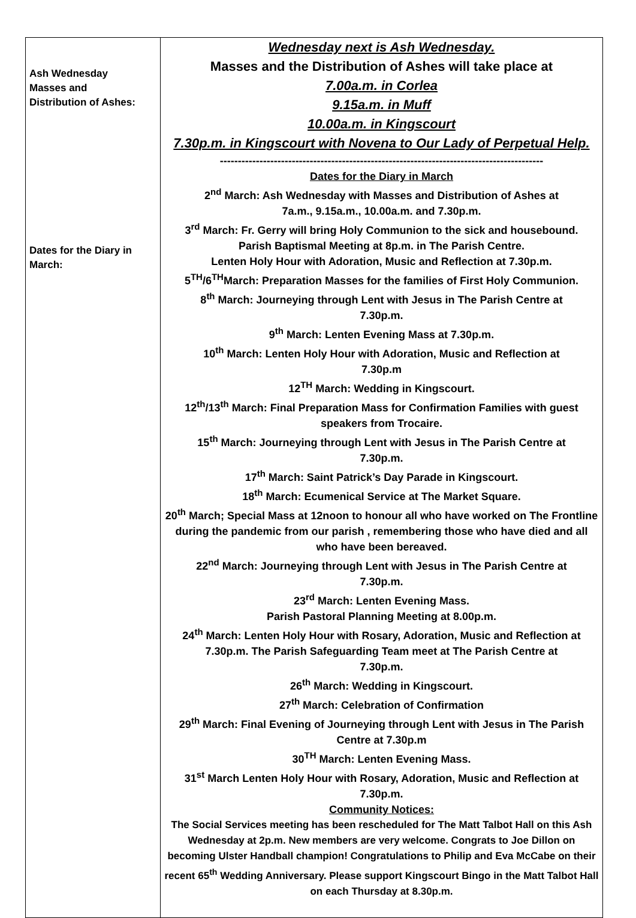| Ash Wednesday Masses and Distribution of Ashes: Dates for the Diary in March: | Wednesday next is Ash Wednesday. Masses and the Distribution of Ashes will take place at 7.00a.m. in Corlea 9.15a.m. in Muff 10.00a.m. in Kingscourt 7.30p.m. in Kingscourt with Novena to Our Lady of Perpetual Help. ------------------------------------------------------------------------------------------ Dates for the Diary in March 2<sup>nd</sup> March: Ash Wednesday with Masses and Distribution of Ashes at 7a.m., 9.15a.m., 10.00a.m. and 7.30p.m. 3<sup>rd</sup> March: Fr. Gerry will bring Holy Communion to the sick and housebound. Parish Baptismal Meeting at 8p.m. in The Parish Centre. Lenten Holy Hour with Adoration, Music and Reflection at 7.30p.m. 5<sup>TH</sup>/6<sup>TH</sup>March: Preparation Masses for the families of First Holy Communion. 8<sup>th</sup> March: Journeying through Lent with Jesus in The Parish Centre at 7.30p.m. 9<sup>th</sup> March: Lenten Evening Mass at 7.30p.m. 10<sup>th</sup> March: Lenten Holy Hour with Adoration, Music and Reflection at 7.30p.m 12<sup>TH</sup> March: Wedding in Kingscourt. 12<sup>th</sup>/13<sup>th</sup> March: Final Preparation Mass for Confirmation Families with guest speakers from Trocaire. 15<sup>th</sup> March: Journeying through Lent with Jesus in The Parish Centre at 7.30p.m. 17<sup>th</sup> March: Saint Patrick’s Day Parade in Kingscourt. 18<sup>th</sup> March: Ecumenical Service at The Market Square. 20<sup>th</sup> March; Special Mass at 12noon to honour all who have worked on The Frontline during the pandemic from our parish , remembering those who have died and all who have been bereaved. 22<sup>nd</sup> March: Journeying through Lent with Jesus in The Parish Centre at 7.30p.m. 23<sup>rd</sup> March: Lenten Evening Mass. Parish Pastoral Planning Meeting at 8.00p.m. 24<sup>th</sup> March: Lenten Holy Hour with Rosary, Adoration, Music and Reflection at 7.30p.m. The Parish Safeguarding Team meet at The Parish Centre at 7.30p.m. 26<sup>th</sup> March: Wedding in Kingscourt. 27<sup>th</sup> March: Celebration of Confirmation 29<sup>th</sup> March: Final Evening of Journeying through Lent with Jesus in The Parish Centre at 7.30p.m 30<sup>TH</sup> March: Lenten Evening Mass. 31<sup>st</sup> March Lenten Holy Hour with Rosary, Adoration, Music and Reflection at 7.30p.m. Community Notices: The Social Services meeting has been rescheduled for The Matt Talbot Hall on this Ash Wednesday at 2p.m. New members are very welcome. Congrats to Joe Dillon on becoming Ulster Handball champion! Congratulations to Philip and Eva McCabe on their recent 65<sup>th</sup> Wedding Anniversary. Please support Kingscourt Bingo in the Matt Talbot Hall on each Thursday at 8.30p.m. |